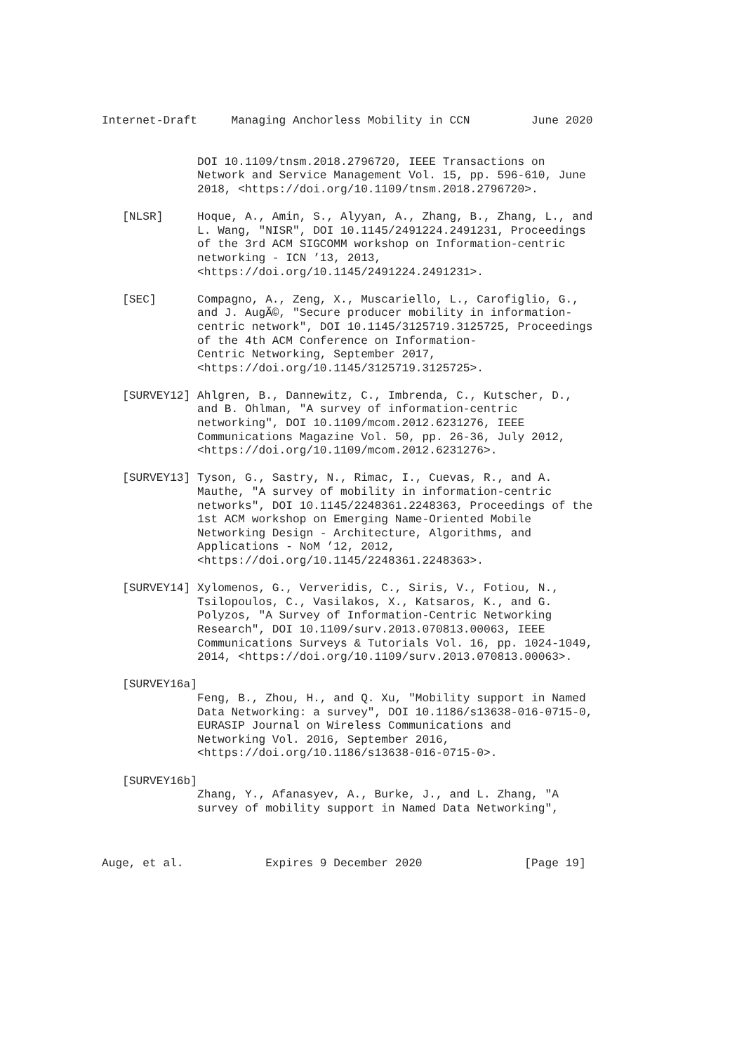Internet-Draft     Managing Anchorless Mobility in CCN         June 2020


              DOI 10.1109/tnsm.2018.2796720, IEEE Transactions on
              Network and Service Management Vol. 15, pp. 596-610, June
              2018, <https://doi.org/10.1109/tnsm.2018.2796720>.

   [NLSR]     Hoque, A., Amin, S., Alyyan, A., Zhang, B., Zhang, L., and
              L. Wang, "NISR", DOI 10.1145/2491224.2491231, Proceedings
              of the 3rd ACM SIGCOMM workshop on Information-centric
              networking - ICN ’13, 2013,
              <https://doi.org/10.1145/2491224.2491231>.

   [SEC]      Compagno, A., Zeng, X., Muscariello, L., Carofiglio, G.,
              and J. AugÃ©, "Secure producer mobility in information-
              centric network", DOI 10.1145/3125719.3125725, Proceedings
              of the 4th ACM Conference on Information-
              Centric Networking, September 2017,
              <https://doi.org/10.1145/3125719.3125725>.

   [SURVEY12] Ahlgren, B., Dannewitz, C., Imbrenda, C., Kutscher, D.,
              and B. Ohlman, "A survey of information-centric
              networking", DOI 10.1109/mcom.2012.6231276, IEEE
              Communications Magazine Vol. 50, pp. 26-36, July 2012,
              <https://doi.org/10.1109/mcom.2012.6231276>.

   [SURVEY13] Tyson, G., Sastry, N., Rimac, I., Cuevas, R., and A.
              Mauthe, "A survey of mobility in information-centric
              networks", DOI 10.1145/2248361.2248363, Proceedings of the
              1st ACM workshop on Emerging Name-Oriented Mobile
              Networking Design - Architecture, Algorithms, and
              Applications - NoM ’12, 2012,
              <https://doi.org/10.1145/2248361.2248363>.

   [SURVEY14] Xylomenos, G., Ververidis, C., Siris, V., Fotiou, N.,
              Tsilopoulos, C., Vasilakos, X., Katsaros, K., and G.
              Polyzos, "A Survey of Information-Centric Networking
              Research", DOI 10.1109/surv.2013.070813.00063, IEEE
              Communications Surveys & Tutorials Vol. 16, pp. 1024-1049,
              2014, <https://doi.org/10.1109/surv.2013.070813.00063>.

   [SURVEY16a]
              Feng, B., Zhou, H., and Q. Xu, "Mobility support in Named
              Data Networking: a survey", DOI 10.1186/s13638-016-0715-0,
              EURASIP Journal on Wireless Communications and
              Networking Vol. 2016, September 2016,
              <https://doi.org/10.1186/s13638-016-0715-0>.

   [SURVEY16b]
              Zhang, Y., Afanasyev, A., Burke, J., and L. Zhang, "A
              survey of mobility support in Named Data Networking",



Auge, et al.            Expires 9 December 2020               [Page 19]